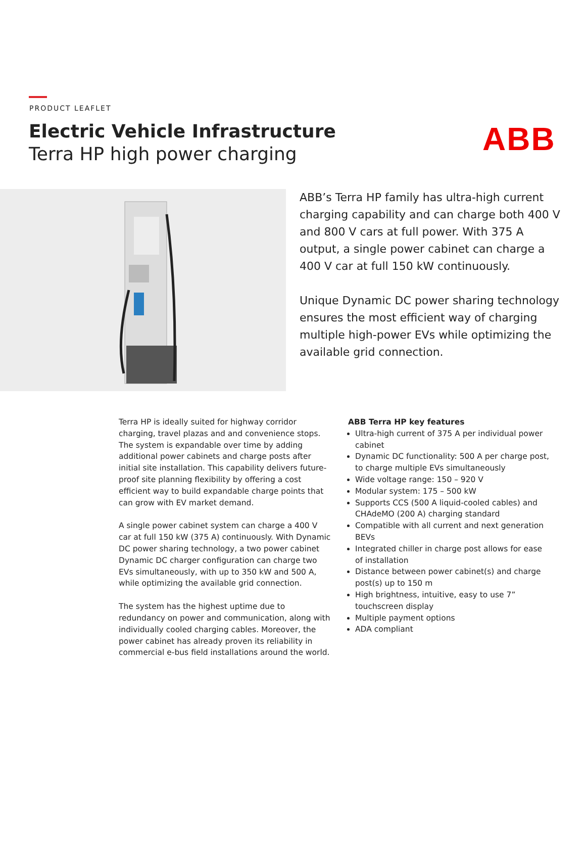ABB
PRODUCT LEAFLET
Electric Vehicle Infrastructure
Terra HP high power charging
ABB’s Terra HP family has ultra-high current charging capability and can charge both 400 V and 800 V cars at full power. With 375 A output, a single power cabinet can charge a 400 V car at full 150 kW continuously.
Unique Dynamic DC power sharing technology ensures the most efficient way of charging multiple high-power EVs while optimizing the available grid connection.
Terra HP is ideally suited for highway corridor charging, travel plazas and and convenience stops. The system is expandable over time by adding additional power cabinets and charge posts after initial site installation. This capability delivers future-proof site planning flexibility by offering a cost efficient way to build expandable charge points that can grow with EV market demand.
A single power cabinet system can charge a 400 V car at full 150 kW (375 A) continuously. With Dynamic DC power sharing technology, a two power cabinet Dynamic DC charger configuration can charge two EVs simultaneously, with up to 350 kW and 500 A, while optimizing the available grid connection.
The system has the highest uptime due to redundancy on power and communication, along with individually cooled charging cables. Moreover, the power cabinet has already proven its reliability in commercial e-bus field installations around the world.
ABB Terra HP key features
Ultra-high current of 375 A per individual power cabinet
Dynamic DC functionality: 500 A per charge post, to charge multiple EVs simultaneously
Wide voltage range: 150 – 920 V
Modular system: 175 – 500 kW
Supports CCS (500 A liquid-cooled cables) and CHAdeMO (200 A) charging standard
Compatible with all current and next generation BEVs
Integrated chiller in charge post allows for ease of installation
Distance between power cabinet(s) and charge post(s) up to 150 m
High brightness, intuitive, easy to use 7” touchscreen display
Multiple payment options
ADA compliant